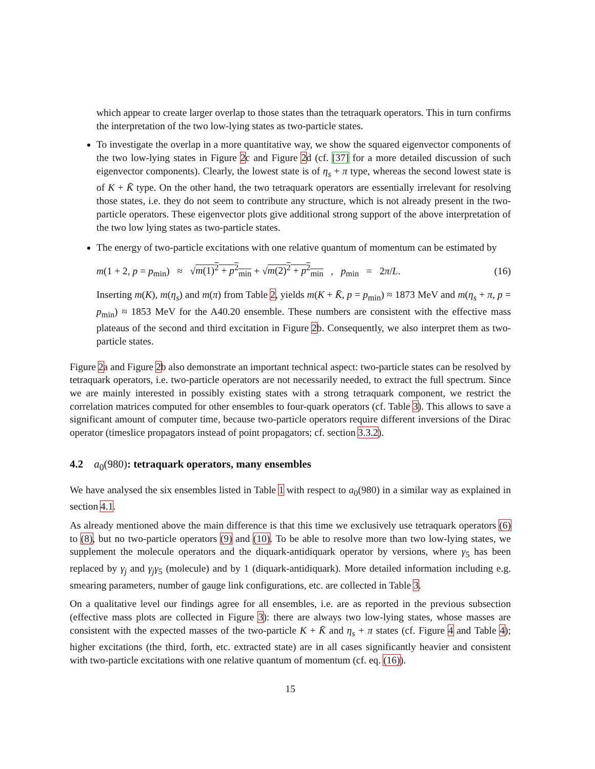which appear to create larger overlap to those states than the tetraquark operators. This in turn confirms the interpretation of the two low-lying states as two-particle states.
To investigate the overlap in a more quantitative way, we show the squared eigenvector components of the two low-lying states in Figure 2c and Figure 2d (cf. [37] for a more detailed discussion of such eigenvector components). Clearly, the lowest state is of η<sub>s</sub> + π type, whereas the second lowest state is of K + K̄ type. On the other hand, the two tetraquark operators are essentially irrelevant for resolving those states, i.e. they do not seem to contribute any structure, which is not already present in the two-particle operators. These eigenvector plots give additional strong support of the above interpretation of the two low lying states as two-particle states.
The energy of two-particle excitations with one relative quantum of momentum can be estimated by
m(1 + 2, p = p<sub>min</sub>) ≈ √m(1)<sup>2</sup> + p<sup>2</sup><sub>min</sub> + √m(2)<sup>2</sup> + p<sup>2</sup><sub>min</sub> , p<sub>min</sub> = 2π/L. (16)
Inserting m(K), m(η<sub>s</sub>) and m(π) from Table 2, yields m(K + K̄, p = p<sub>min</sub>) ≈ 1873 MeV and m(η<sub>s</sub> + π, p = p<sub>min</sub>) ≈ 1853 MeV for the A40.20 ensemble. These numbers are consistent with the effective mass plateaus of the second and third excitation in Figure 2b. Consequently, we also interpret them as two-particle states.
Figure 2a and Figure 2b also demonstrate an important technical aspect: two-particle states can be resolved by tetraquark operators, i.e. two-particle operators are not necessarily needed, to extract the full spectrum. Since we are mainly interested in possibly existing states with a strong tetraquark component, we restrict the correlation matrices computed for other ensembles to four-quark operators (cf. Table 3). This allows to save a significant amount of computer time, because two-particle operators require different inversions of the Dirac operator (timeslice propagators instead of point propagators; cf. section 3.3.2).
4.2 a<sub>0</sub>(980): tetraquark operators, many ensembles
We have analysed the six ensembles listed in Table 1 with respect to a<sub>0</sub>(980) in a similar way as explained in section 4.1.
As already mentioned above the main difference is that this time we exclusively use tetraquark operators (6) to (8), but no two-particle operators (9) and (10). To be able to resolve more than two low-lying states, we supplement the molecule operators and the diquark-antidiquark operator by versions, where γ<sub>5</sub> has been replaced by γ<sub>j</sub> and γ<sub>j</sub>γ<sub>5</sub> (molecule) and by 1 (diquark-antidiquark). More detailed information including e.g. smearing parameters, number of gauge link configurations, etc. are collected in Table 3.
On a qualitative level our findings agree for all ensembles, i.e. are as reported in the previous subsection (effective mass plots are collected in Figure 3): there are always two low-lying states, whose masses are consistent with the expected masses of the two-particle K + K̄ and η<sub>s</sub> + π states (cf. Figure 4 and Table 4); higher excitations (the third, forth, etc. extracted state) are in all cases significantly heavier and consistent with two-particle excitations with one relative quantum of momentum (cf. eq. (16)).
15